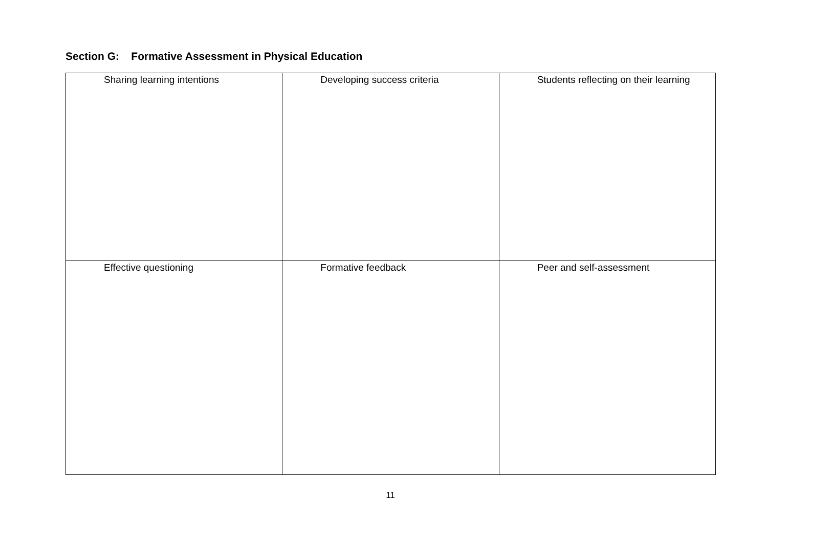Section G: Formative Assessment in Physical Education
| Sharing learning intentions | Developing success criteria | Students reflecting on their learning |
| Effective questioning | Formative feedback | Peer and self-assessment |
11